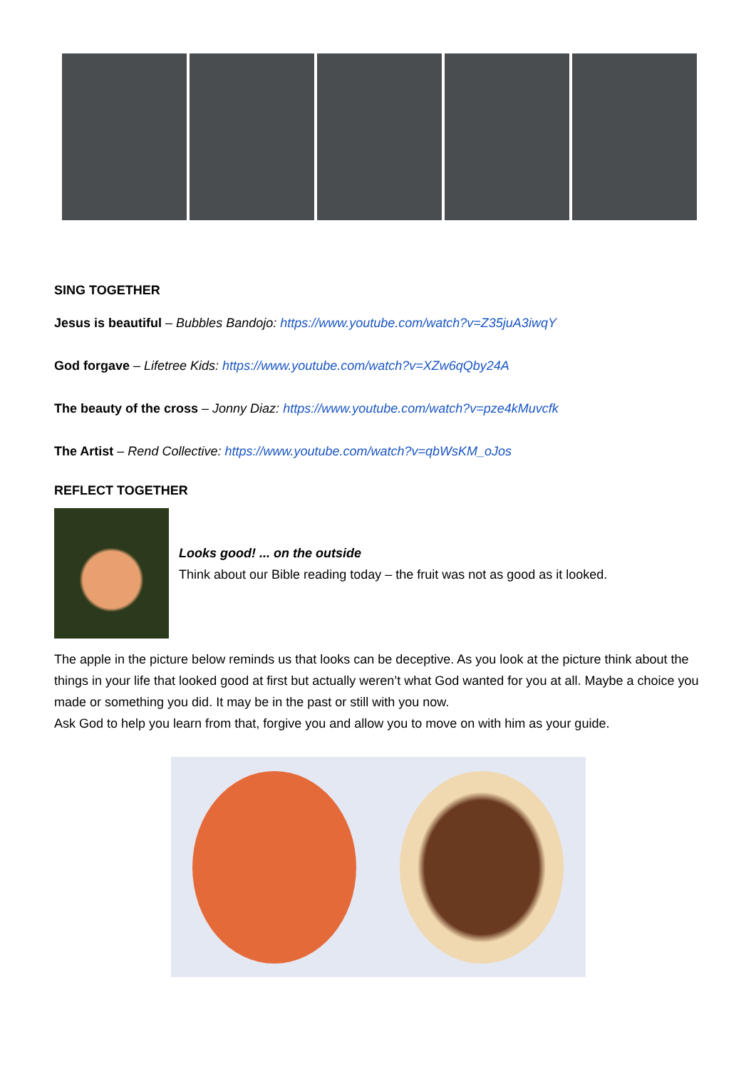SING TOGETHER
Jesus is beautiful – Bubbles Bandojo: https://www.youtube.com/watch?v=Z35juA3iwqY
God forgave – Lifetree Kids: https://www.youtube.com/watch?v=XZw6qQby24A
The beauty of the cross – Jonny Diaz: https://www.youtube.com/watch?v=pze4kMuvcfk
The Artist – Rend Collective: https://www.youtube.com/watch?v=qbWsKM_oJos
REFLECT TOGETHER
Looks good! ... on the outside
Think about our Bible reading today – the fruit was not as good as it looked.
The apple in the picture below reminds us that looks can be deceptive. As you look at the picture think about the things in your life that looked good at first but actually weren’t what God wanted for you at all. Maybe a choice you made or something you did. It may be in the past or still with you now.
Ask God to help you learn from that, forgive you and allow you to move on with him as your guide.